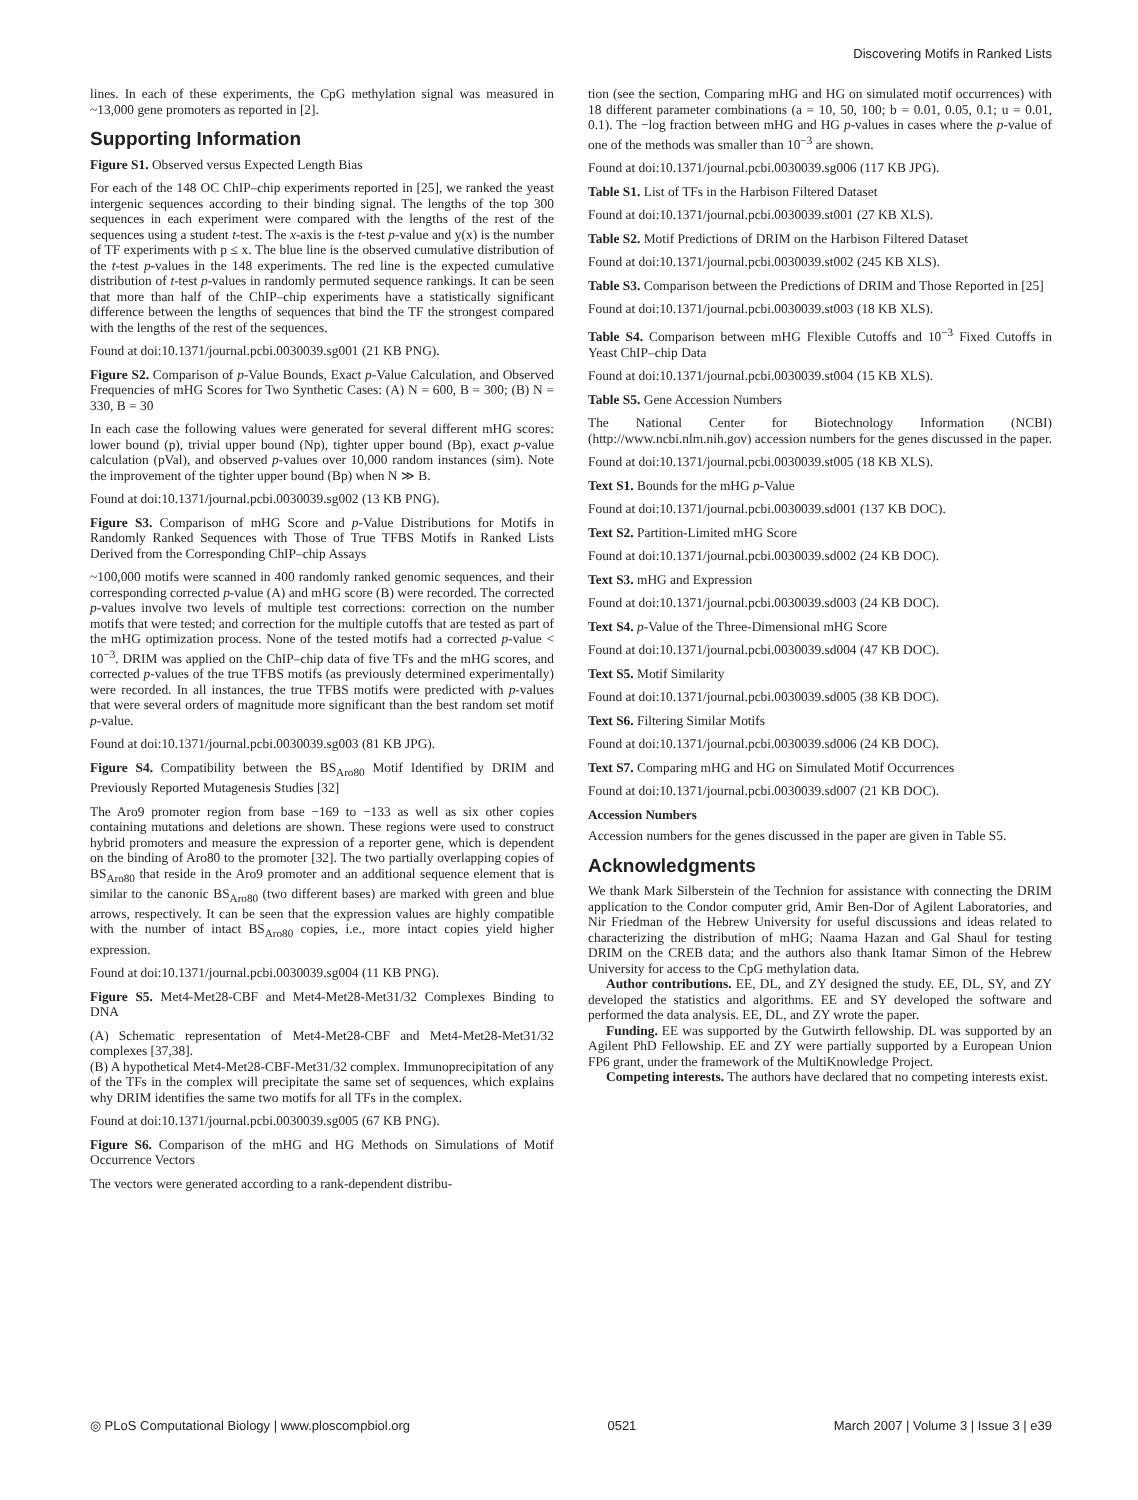Discovering Motifs in Ranked Lists
lines. In each of these experiments, the CpG methylation signal was measured in ~13,000 gene promoters as reported in [2].
Supporting Information
Figure S1. Observed versus Expected Length Bias
For each of the 148 OC ChIP–chip experiments reported in [25], we ranked the yeast intergenic sequences according to their binding signal. The lengths of the top 300 sequences in each experiment were compared with the lengths of the rest of the sequences using a student t-test. The x-axis is the t-test p-value and y(x) is the number of TF experiments with p ≤ x. The blue line is the observed cumulative distribution of the t-test p-values in the 148 experiments. The red line is the expected cumulative distribution of t-test p-values in randomly permuted sequence rankings. It can be seen that more than half of the ChIP–chip experiments have a statistically significant difference between the lengths of sequences that bind the TF the strongest compared with the lengths of the rest of the sequences.
Found at doi:10.1371/journal.pcbi.0030039.sg001 (21 KB PNG).
Figure S2. Comparison of p-Value Bounds, Exact p-Value Calculation, and Observed Frequencies of mHG Scores for Two Synthetic Cases: (A) N = 600, B = 300; (B) N = 330, B = 30
In each case the following values were generated for several different mHG scores: lower bound (p), trivial upper bound (Np), tighter upper bound (Bp), exact p-value calculation (pVal), and observed p-values over 10,000 random instances (sim). Note the improvement of the tighter upper bound (Bp) when N ≫ B.
Found at doi:10.1371/journal.pcbi.0030039.sg002 (13 KB PNG).
Figure S3. Comparison of mHG Score and p-Value Distributions for Motifs in Randomly Ranked Sequences with Those of True TFBS Motifs in Ranked Lists Derived from the Corresponding ChIP–chip Assays
~100,000 motifs were scanned in 400 randomly ranked genomic sequences, and their corresponding corrected p-value (A) and mHG score (B) were recorded. The corrected p-values involve two levels of multiple test corrections: correction on the number motifs that were tested; and correction for the multiple cutoffs that are tested as part of the mHG optimization process. None of the tested motifs had a corrected p-value < 10<sup>−3</sup>. DRIM was applied on the ChIP–chip data of five TFs and the mHG scores, and corrected p-values of the true TFBS motifs (as previously determined experimentally) were recorded. In all instances, the true TFBS motifs were predicted with p-values that were several orders of magnitude more significant than the best random set motif p-value.
Found at doi:10.1371/journal.pcbi.0030039.sg003 (81 KB JPG).
Figure S4. Compatibility between the BS<sub>Aro80</sub> Motif Identified by DRIM and Previously Reported Mutagenesis Studies [32]
The Aro9 promoter region from base −169 to −133 as well as six other copies containing mutations and deletions are shown. These regions were used to construct hybrid promoters and measure the expression of a reporter gene, which is dependent on the binding of Aro80 to the promoter [32]. The two partially overlapping copies of BS<sub>Aro80</sub> that reside in the Aro9 promoter and an additional sequence element that is similar to the canonic BS<sub>Aro80</sub> (two different bases) are marked with green and blue arrows, respectively. It can be seen that the expression values are highly compatible with the number of intact BS<sub>Aro80</sub> copies, i.e., more intact copies yield higher expression.
Found at doi:10.1371/journal.pcbi.0030039.sg004 (11 KB PNG).
Figure S5. Met4-Met28-CBF and Met4-Met28-Met31/32 Complexes Binding to DNA
(A) Schematic representation of Met4-Met28-CBF and Met4-Met28-Met31/32 complexes [37,38].
(B) A hypothetical Met4-Met28-CBF-Met31/32 complex. Immunoprecipitation of any of the TFs in the complex will precipitate the same set of sequences, which explains why DRIM identifies the same two motifs for all TFs in the complex.
Found at doi:10.1371/journal.pcbi.0030039.sg005 (67 KB PNG).
Figure S6. Comparison of the mHG and HG Methods on Simulations of Motif Occurrence Vectors
The vectors were generated according to a rank-dependent distribu-
tion (see the section, Comparing mHG and HG on simulated motif occurrences) with 18 different parameter combinations (a = 10, 50, 100; b = 0.01, 0.05, 0.1; u = 0.01, 0.1). The −log fraction between mHG and HG p-values in cases where the p-value of one of the methods was smaller than 10<sup>−3</sup> are shown.
Found at doi:10.1371/journal.pcbi.0030039.sg006 (117 KB JPG).
Table S1. List of TFs in the Harbison Filtered Dataset
Found at doi:10.1371/journal.pcbi.0030039.st001 (27 KB XLS).
Table S2. Motif Predictions of DRIM on the Harbison Filtered Dataset
Found at doi:10.1371/journal.pcbi.0030039.st002 (245 KB XLS).
Table S3. Comparison between the Predictions of DRIM and Those Reported in [25]
Found at doi:10.1371/journal.pcbi.0030039.st003 (18 KB XLS).
Table S4. Comparison between mHG Flexible Cutoffs and 10<sup>−3</sup> Fixed Cutoffs in Yeast ChIP–chip Data
Found at doi:10.1371/journal.pcbi.0030039.st004 (15 KB XLS).
Table S5. Gene Accession Numbers
The National Center for Biotechnology Information (NCBI) (http://www.ncbi.nlm.nih.gov) accession numbers for the genes discussed in the paper.
Found at doi:10.1371/journal.pcbi.0030039.st005 (18 KB XLS).
Text S1. Bounds for the mHG p-Value
Found at doi:10.1371/journal.pcbi.0030039.sd001 (137 KB DOC).
Text S2. Partition-Limited mHG Score
Found at doi:10.1371/journal.pcbi.0030039.sd002 (24 KB DOC).
Text S3. mHG and Expression
Found at doi:10.1371/journal.pcbi.0030039.sd003 (24 KB DOC).
Text S4. p-Value of the Three-Dimensional mHG Score
Found at doi:10.1371/journal.pcbi.0030039.sd004 (47 KB DOC).
Text S5. Motif Similarity
Found at doi:10.1371/journal.pcbi.0030039.sd005 (38 KB DOC).
Text S6. Filtering Similar Motifs
Found at doi:10.1371/journal.pcbi.0030039.sd006 (24 KB DOC).
Text S7. Comparing mHG and HG on Simulated Motif Occurrences
Found at doi:10.1371/journal.pcbi.0030039.sd007 (21 KB DOC).
Accession Numbers
Accession numbers for the genes discussed in the paper are given in Table S5.
Acknowledgments
We thank Mark Silberstein of the Technion for assistance with connecting the DRIM application to the Condor computer grid, Amir Ben-Dor of Agilent Laboratories, and Nir Friedman of the Hebrew University for useful discussions and ideas related to characterizing the distribution of mHG; Naama Hazan and Gal Shaul for testing DRIM on the CREB data; and the authors also thank Itamar Simon of the Hebrew University for access to the CpG methylation data.
Author contributions. EE, DL, and ZY designed the study. EE, DL, SY, and ZY developed the statistics and algorithms. EE and SY developed the software and performed the data analysis. EE, DL, and ZY wrote the paper.
Funding. EE was supported by the Gutwirth fellowship. DL was supported by an Agilent PhD Fellowship. EE and ZY were partially supported by a European Union FP6 grant, under the framework of the MultiKnowledge Project.
Competing interests. The authors have declared that no competing interests exist.
◎ PLoS Computational Biology | www.ploscompbiol.org 0521 March 2007 | Volume 3 | Issue 3 | e39